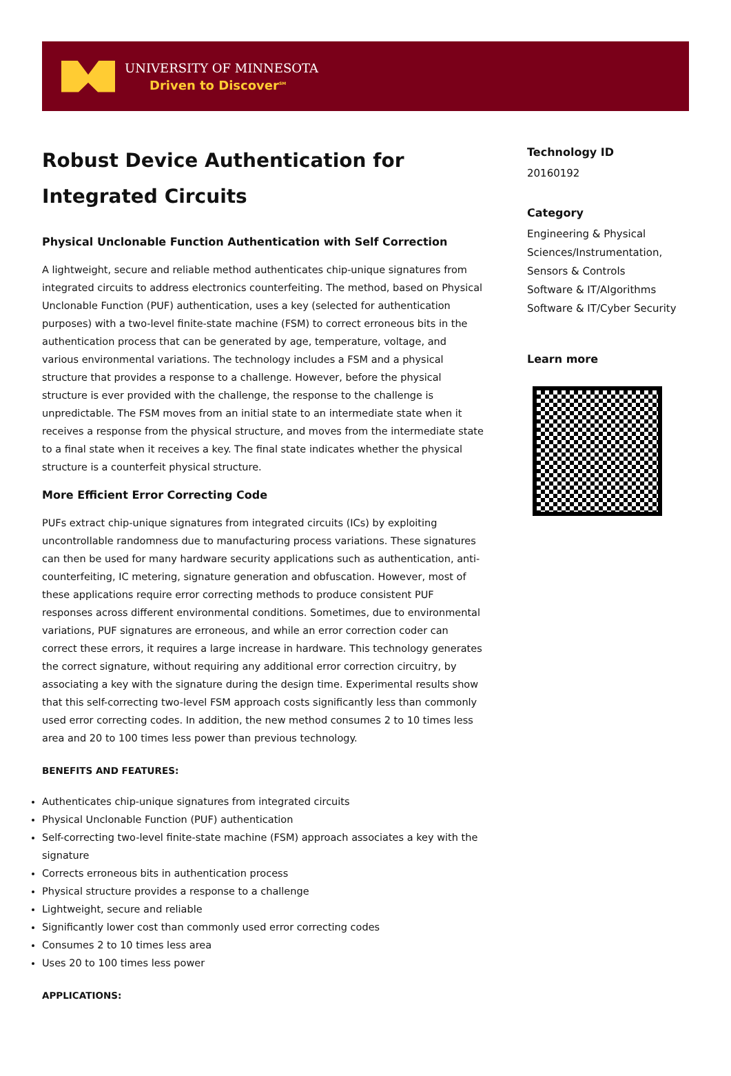UNIVERSITY OF MINNESOTA
Driven to Discover<sup>SM</sup>
Robust Device Authentication for Integrated Circuits
Physical Unclonable Function Authentication with Self Correction
A lightweight, secure and reliable method authenticates chip-unique signatures from integrated circuits to address electronics counterfeiting. The method, based on Physical Unclonable Function (PUF) authentication, uses a key (selected for authentication purposes) with a two-level finite-state machine (FSM) to correct erroneous bits in the authentication process that can be generated by age, temperature, voltage, and various environmental variations. The technology includes a FSM and a physical structure that provides a response to a challenge. However, before the physical structure is ever provided with the challenge, the response to the challenge is unpredictable. The FSM moves from an initial state to an intermediate state when it receives a response from the physical structure, and moves from the intermediate state to a final state when it receives a key. The final state indicates whether the physical structure is a counterfeit physical structure.
More Efficient Error Correcting Code
PUFs extract chip-unique signatures from integrated circuits (ICs) by exploiting uncontrollable randomness due to manufacturing process variations. These signatures can then be used for many hardware security applications such as authentication, anti-counterfeiting, IC metering, signature generation and obfuscation. However, most of these applications require error correcting methods to produce consistent PUF responses across different environmental conditions. Sometimes, due to environmental variations, PUF signatures are erroneous, and while an error correction coder can correct these errors, it requires a large increase in hardware. This technology generates the correct signature, without requiring any additional error correction circuitry, by associating a key with the signature during the design time. Experimental results show that this self-correcting two-level FSM approach costs significantly less than commonly used error correcting codes. In addition, the new method consumes 2 to 10 times less area and 20 to 100 times less power than previous technology.
BENEFITS AND FEATURES:
Authenticates chip-unique signatures from integrated circuits
Physical Unclonable Function (PUF) authentication
Self-correcting two-level finite-state machine (FSM) approach associates a key with the signature
Corrects erroneous bits in authentication process
Physical structure provides a response to a challenge
Lightweight, secure and reliable
Significantly lower cost than commonly used error correcting codes
Consumes 2 to 10 times less area
Uses 20 to 100 times less power
APPLICATIONS:
Technology ID
20160192
Category
Engineering & Physical Sciences/Instrumentation, Sensors & Controls
Software & IT/Algorithms
Software & IT/Cyber Security
Learn more